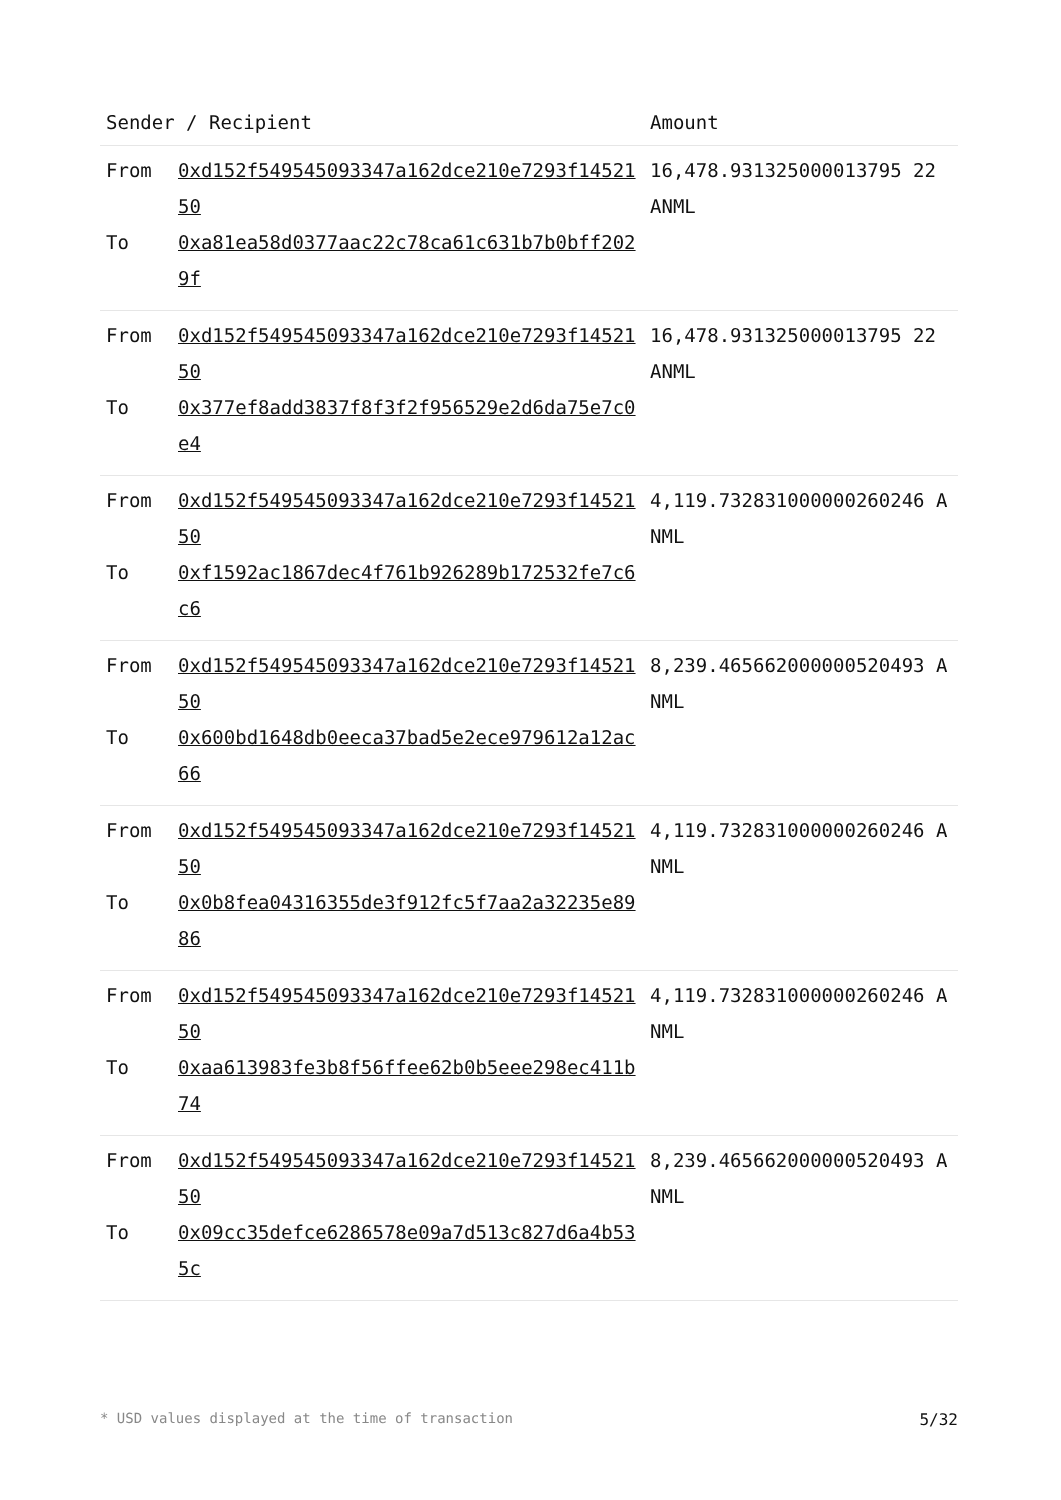| Sender / Recipient | | Amount |
| --- | --- | --- |
| From To | 0xd152f549545093347a162dce210e7293f1452150 0xa81ea58d0377aac22c78ca61c631b7b0bff2029f | 16,478.931325000013795 22 ANML |
| From To | 0xd152f549545093347a162dce210e7293f1452150 0x377ef8add3837f8f3f2f956529e2d6da75e7c0e4 | 16,478.931325000013795 22 ANML |
| From To | 0xd152f549545093347a162dce210e7293f1452150 0xf1592ac1867dec4f761b926289b172532fe7c6c6 | 4,119.732831000000260246 ANML |
| From To | 0xd152f549545093347a162dce210e7293f1452150 0x600bd1648db0eeca37bad5e2ece979612a12ac66 | 8,239.465662000000520493 ANML |
| From To | 0xd152f549545093347a162dce210e7293f1452150 0x0b8fea04316355de3f912fc5f7aa2a32235e8986 | 4,119.732831000000260246 ANML |
| From To | 0xd152f549545093347a162dce210e7293f1452150 0xaa613983fe3b8f56ffee62b0b5eee298ec411b74 | 4,119.732831000000260246 ANML |
| From To | 0xd152f549545093347a162dce210e7293f1452150 0x09cc35defce6286578e09a7d513c827d6a4b535c | 8,239.465662000000520493 ANML |
* USD values displayed at the time of transaction 5/32